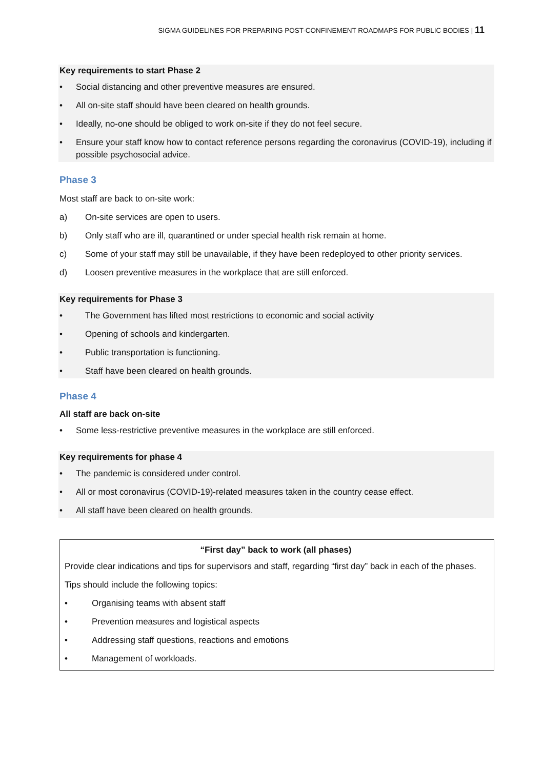SIGMA GUIDELINES FOR PREPARING POST-CONFINEMENT ROADMAPS FOR PUBLIC BODIES | 11
Key requirements to start Phase 2
• Social distancing and other preventive measures are ensured.
• All on-site staff should have been cleared on health grounds.
• Ideally, no-one should be obliged to work on-site if they do not feel secure.
• Ensure your staff know how to contact reference persons regarding the coronavirus (COVID-19), including if possible psychosocial advice.
Phase 3
Most staff are back to on-site work:
a) On-site services are open to users.
b) Only staff who are ill, quarantined or under special health risk remain at home.
c) Some of your staff may still be unavailable, if they have been redeployed to other priority services.
d) Loosen preventive measures in the workplace that are still enforced.
Key requirements for Phase 3
• The Government has lifted most restrictions to economic and social activity
• Opening of schools and kindergarten.
• Public transportation is functioning.
• Staff have been cleared on health grounds.
Phase 4
All staff are back on-site
• Some less-restrictive preventive measures in the workplace are still enforced.
Key requirements for phase 4
• The pandemic is considered under control.
• All or most coronavirus (COVID-19)-related measures taken in the country cease effect.
• All staff have been cleared on health grounds.
“First day” back to work (all phases)
Provide clear indications and tips for supervisors and staff, regarding “first day” back in each of the phases.
Tips should include the following topics:
• Organising teams with absent staff
• Prevention measures and logistical aspects
• Addressing staff questions, reactions and emotions
• Management of workloads.